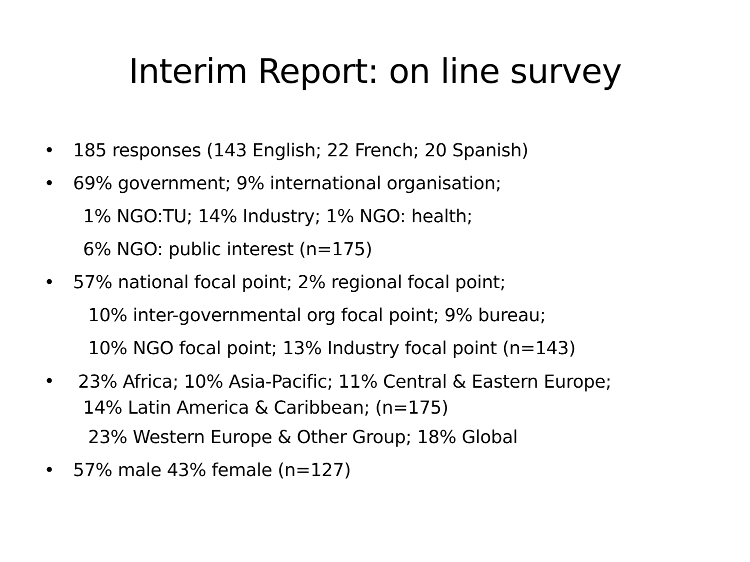Interim Report: on line survey
• 185 responses (143 English; 22 French; 20 Spanish)
• 69% government; 9% international organisation;
1% NGO:TU; 14% Industry; 1% NGO: health;
6% NGO: public interest (n=175)
• 57% national focal point; 2% regional focal point;
10% inter-governmental org focal point; 9% bureau;
10% NGO focal point; 13% Industry focal point (n=143)
• 23% Africa; 10% Asia-Pacific; 11% Central & Eastern Europe;
14% Latin America & Caribbean; (n=175)
23% Western Europe & Other Group; 18% Global
• 57% male 43% female (n=127)